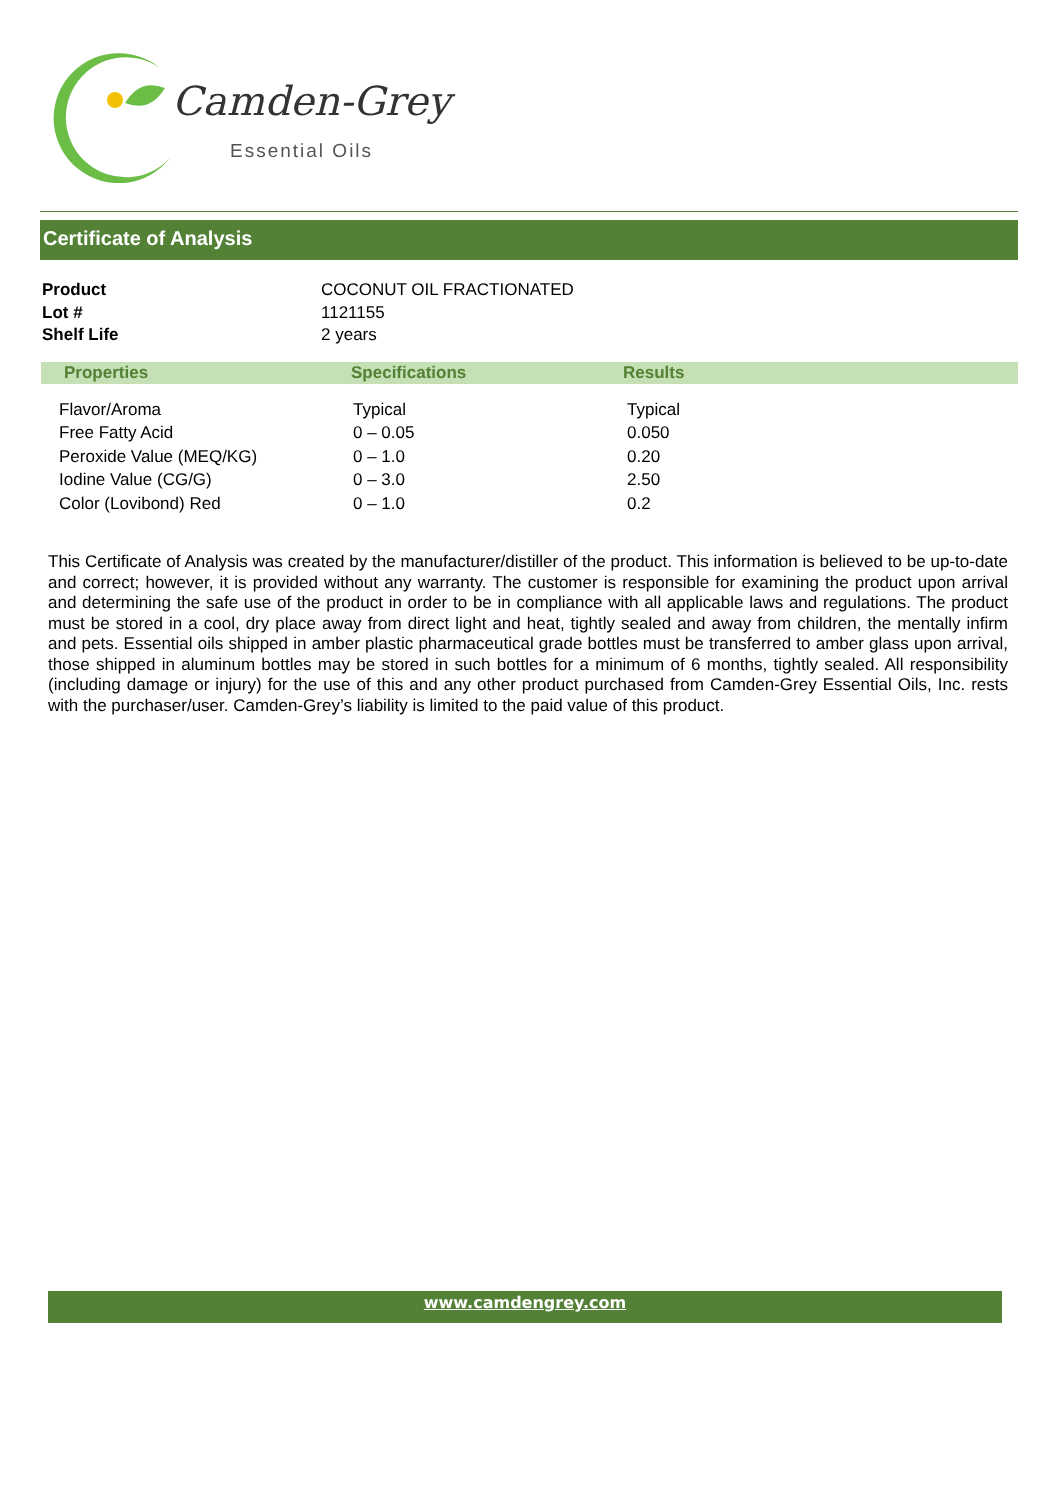Camden-Grey
Essential Oils
Certificate of Analysis
| Product | COCONUT OIL FRACTIONATED |
| Lot # | 1121155 |
| Shelf Life | 2 years |
| Properties | Specifications | Results |
| --- | --- | --- |
| Flavor/Aroma | Typical | Typical |
| Free Fatty Acid | 0 – 0.05 | 0.050 |
| Peroxide Value (MEQ/KG) | 0 – 1.0 | 0.20 |
| Iodine Value (CG/G) | 0 – 3.0 | 2.50 |
| Color (Lovibond) Red | 0 – 1.0 | 0.2 |
This Certificate of Analysis was created by the manufacturer/distiller of the product. This information is believed to be up-to-date and correct; however, it is provided without any warranty. The customer is responsible for examining the product upon arrival and determining the safe use of the product in order to be in compliance with all applicable laws and regulations. The product must be stored in a cool, dry place away from direct light and heat, tightly sealed and away from children, the mentally infirm and pets. Essential oils shipped in amber plastic pharmaceutical grade bottles must be transferred to amber glass upon arrival, those shipped in aluminum bottles may be stored in such bottles for a minimum of 6 months, tightly sealed. All responsibility (including damage or injury) for the use of this and any other product purchased from Camden-Grey Essential Oils, Inc. rests with the purchaser/user. Camden-Grey’s liability is limited to the paid value of this product.
www.camdengrey.com